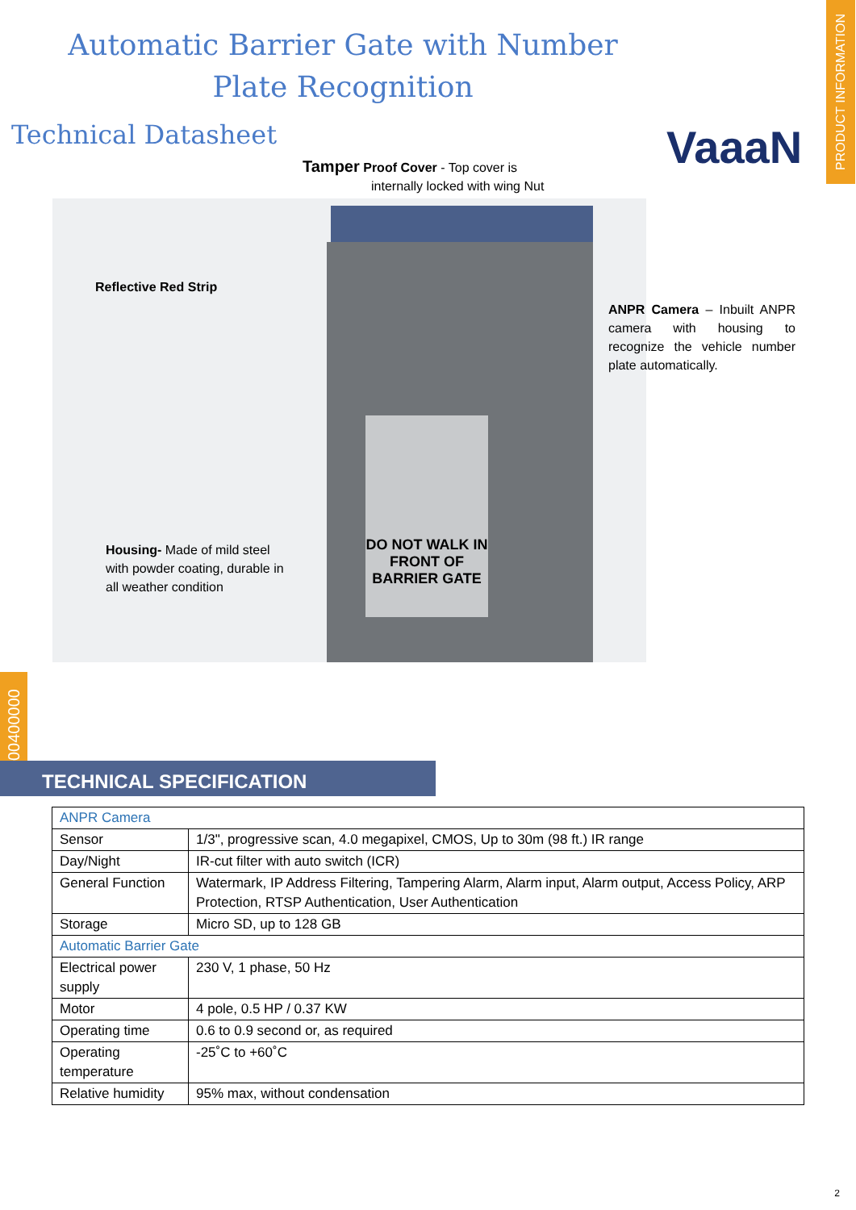Automatic Barrier Gate with Number
Plate Recognition
Technical Datasheet VaaaN
PRODUCT INFORMATION
Tamper Proof Cover - Top cover is
internally locked with wing Nut
DO NOT WALK IN FRONT OF BARRIER GATE
Reflective Red Strip
ANPR Camera – Inbuilt ANPR camera with housing to recognize the vehicle number plate automatically.
Housing- Made of mild steel with powder coating, durable in all weather condition
00400000
TECHNICAL SPECIFICATION
| ANPR Camera | |
| Sensor | 1/3", progressive scan, 4.0 megapixel, CMOS, Up to 30m (98 ft.) IR range |
| Day/Night | IR-cut filter with auto switch (ICR) |
| General Function | Watermark, IP Address Filtering, Tampering Alarm, Alarm input, Alarm output, Access Policy, ARP Protection, RTSP Authentication, User Authentication |
| Storage | Micro SD, up to 128 GB |
| Automatic Barrier Gate | |
| Electrical power supply | 230 V, 1 phase, 50 Hz |
| Motor | 4 pole, 0.5 HP / 0.37 KW |
| Operating time | 0.6 to 0.9 second or, as required |
| Operating temperature | -25˚C to +60˚C |
| Relative humidity | 95% max, without condensation |
2